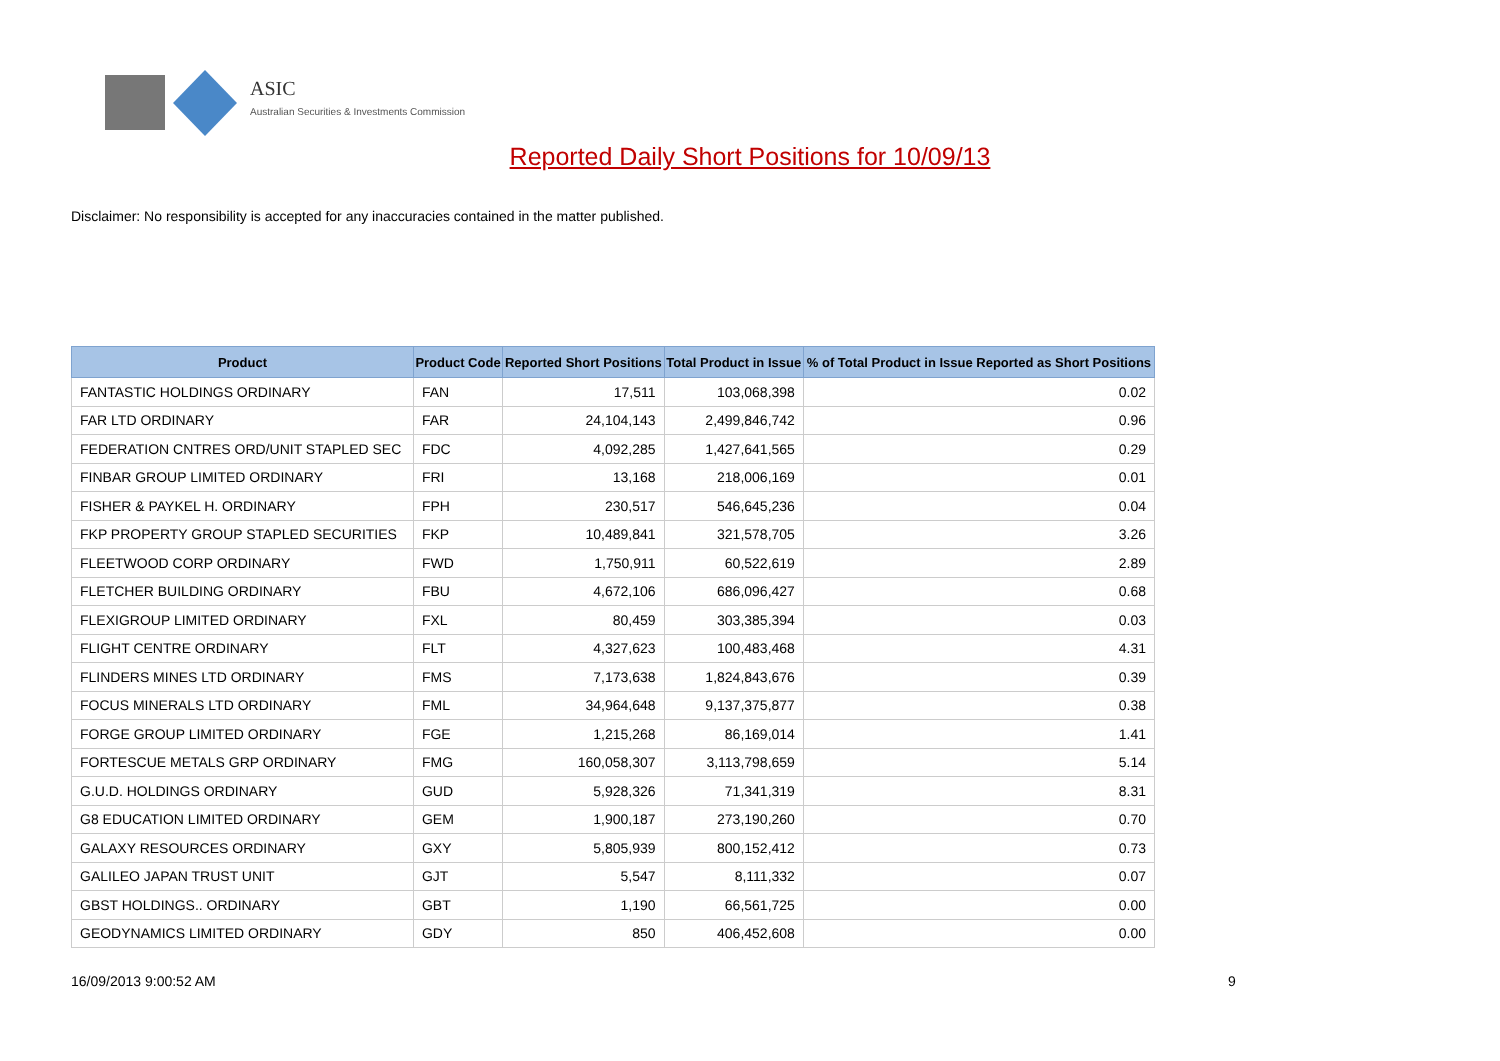ASIC
Australian Securities & Investments Commission
Reported Daily Short Positions for 10/09/13
Disclaimer: No responsibility is accepted for any inaccuracies contained in the matter published.
| Product | Product Code | Reported Short Positions | Total Product in Issue | % of Total Product in Issue Reported as Short Positions |
| --- | --- | --- | --- | --- |
| FANTASTIC HOLDINGS ORDINARY | FAN | 17,511 | 103,068,398 | 0.02 |
| FAR LTD ORDINARY | FAR | 24,104,143 | 2,499,846,742 | 0.96 |
| FEDERATION CNTRES ORD/UNIT STAPLED SEC | FDC | 4,092,285 | 1,427,641,565 | 0.29 |
| FINBAR GROUP LIMITED ORDINARY | FRI | 13,168 | 218,006,169 | 0.01 |
| FISHER & PAYKEL H. ORDINARY | FPH | 230,517 | 546,645,236 | 0.04 |
| FKP PROPERTY GROUP STAPLED SECURITIES | FKP | 10,489,841 | 321,578,705 | 3.26 |
| FLEETWOOD CORP ORDINARY | FWD | 1,750,911 | 60,522,619 | 2.89 |
| FLETCHER BUILDING ORDINARY | FBU | 4,672,106 | 686,096,427 | 0.68 |
| FLEXIGROUP LIMITED ORDINARY | FXL | 80,459 | 303,385,394 | 0.03 |
| FLIGHT CENTRE ORDINARY | FLT | 4,327,623 | 100,483,468 | 4.31 |
| FLINDERS MINES LTD ORDINARY | FMS | 7,173,638 | 1,824,843,676 | 0.39 |
| FOCUS MINERALS LTD ORDINARY | FML | 34,964,648 | 9,137,375,877 | 0.38 |
| FORGE GROUP LIMITED ORDINARY | FGE | 1,215,268 | 86,169,014 | 1.41 |
| FORTESCUE METALS GRP ORDINARY | FMG | 160,058,307 | 3,113,798,659 | 5.14 |
| G.U.D. HOLDINGS ORDINARY | GUD | 5,928,326 | 71,341,319 | 8.31 |
| G8 EDUCATION LIMITED ORDINARY | GEM | 1,900,187 | 273,190,260 | 0.70 |
| GALAXY RESOURCES ORDINARY | GXY | 5,805,939 | 800,152,412 | 0.73 |
| GALILEO JAPAN TRUST UNIT | GJT | 5,547 | 8,111,332 | 0.07 |
| GBST HOLDINGS.. ORDINARY | GBT | 1,190 | 66,561,725 | 0.00 |
| GEODYNAMICS LIMITED ORDINARY | GDY | 850 | 406,452,608 | 0.00 |
16/09/2013 9:00:52 AM 9